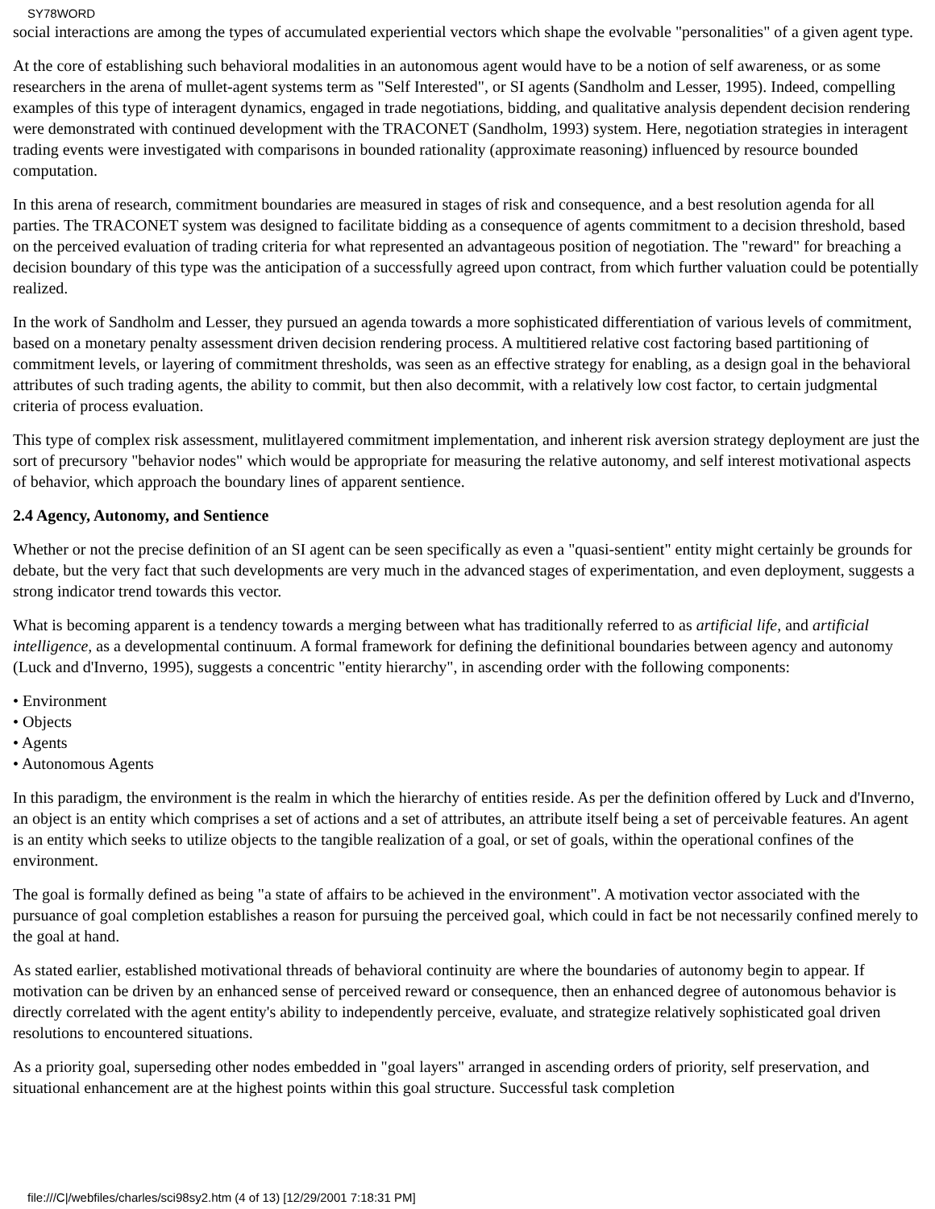SY78WORD
social interactions are among the types of accumulated experiential vectors which shape the evolvable "personalities" of a given agent type.
At the core of establishing such behavioral modalities in an autonomous agent would have to be a notion of self awareness, or as some researchers in the arena of mullet-agent systems term as "Self Interested", or SI agents (Sandholm and Lesser, 1995). Indeed, compelling examples of this type of interagent dynamics, engaged in trade negotiations, bidding, and qualitative analysis dependent decision rendering were demonstrated with continued development with the TRACONET (Sandholm, 1993) system. Here, negotiation strategies in interagent trading events were investigated with comparisons in bounded rationality (approximate reasoning) influenced by resource bounded computation.
In this arena of research, commitment boundaries are measured in stages of risk and consequence, and a best resolution agenda for all parties. The TRACONET system was designed to facilitate bidding as a consequence of agents commitment to a decision threshold, based on the perceived evaluation of trading criteria for what represented an advantageous position of negotiation. The "reward" for breaching a decision boundary of this type was the anticipation of a successfully agreed upon contract, from which further valuation could be potentially realized.
In the work of Sandholm and Lesser, they pursued an agenda towards a more sophisticated differentiation of various levels of commitment, based on a monetary penalty assessment driven decision rendering process. A multitiered relative cost factoring based partitioning of commitment levels, or layering of commitment thresholds, was seen as an effective strategy for enabling, as a design goal in the behavioral attributes of such trading agents, the ability to commit, but then also decommit, with a relatively low cost factor, to certain judgmental criteria of process evaluation.
This type of complex risk assessment, mulitlayered commitment implementation, and inherent risk aversion strategy deployment are just the sort of precursory "behavior nodes" which would be appropriate for measuring the relative autonomy, and self interest motivational aspects of behavior, which approach the boundary lines of apparent sentience.
2.4 Agency, Autonomy, and Sentience
Whether or not the precise definition of an SI agent can be seen specifically as even a "quasi-sentient" entity might certainly be grounds for debate, but the very fact that such developments are very much in the advanced stages of experimentation, and even deployment, suggests a strong indicator trend towards this vector.
What is becoming apparent is a tendency towards a merging between what has traditionally referred to as artificial life, and artificial intelligence, as a developmental continuum. A formal framework for defining the definitional boundaries between agency and autonomy (Luck and d'Inverno, 1995), suggests a concentric "entity hierarchy", in ascending order with the following components:
• Environment
• Objects
• Agents
• Autonomous Agents
In this paradigm, the environment is the realm in which the hierarchy of entities reside. As per the definition offered by Luck and d'Inverno, an object is an entity which comprises a set of actions and a set of attributes, an attribute itself being a set of perceivable features. An agent is an entity which seeks to utilize objects to the tangible realization of a goal, or set of goals, within the operational confines of the environment.
The goal is formally defined as being "a state of affairs to be achieved in the environment". A motivation vector associated with the pursuance of goal completion establishes a reason for pursuing the perceived goal, which could in fact be not necessarily confined merely to the goal at hand.
As stated earlier, established motivational threads of behavioral continuity are where the boundaries of autonomy begin to appear. If motivation can be driven by an enhanced sense of perceived reward or consequence, then an enhanced degree of autonomous behavior is directly correlated with the agent entity's ability to independently perceive, evaluate, and strategize relatively sophisticated goal driven resolutions to encountered situations.
As a priority goal, superseding other nodes embedded in "goal layers" arranged in ascending orders of priority, self preservation, and situational enhancement are at the highest points within this goal structure. Successful task completion
file:///C|/webfiles/charles/sci98sy2.htm (4 of 13) [12/29/2001 7:18:31 PM]